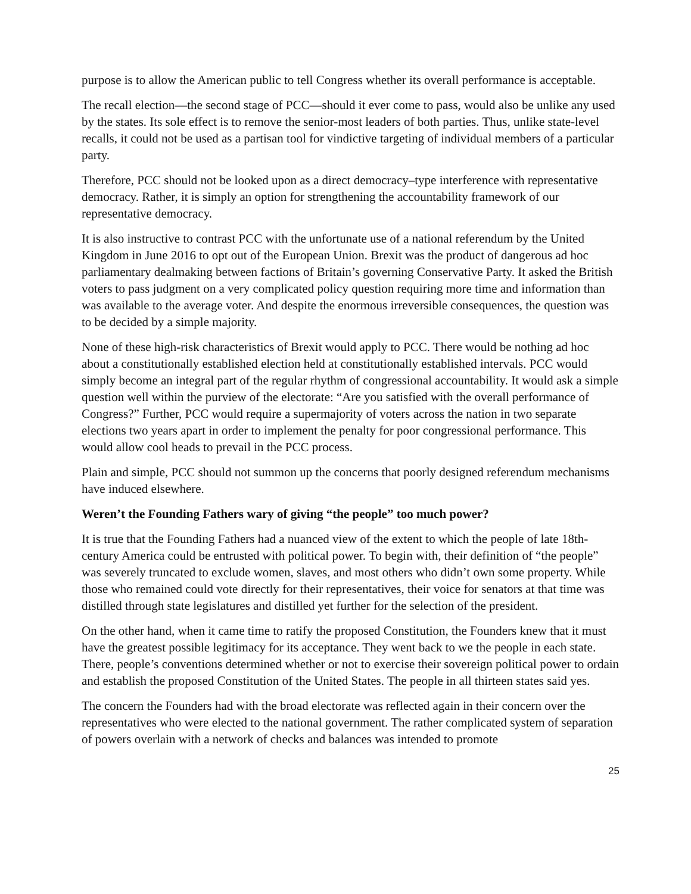purpose is to allow the American public to tell Congress whether its overall performance is acceptable.
The recall election—the second stage of PCC—should it ever come to pass, would also be unlike any used by the states. Its sole effect is to remove the senior-most leaders of both parties. Thus, unlike state-level recalls, it could not be used as a partisan tool for vindictive targeting of individual members of a particular party.
Therefore, PCC should not be looked upon as a direct democracy–type interference with representative democracy. Rather, it is simply an option for strengthening the accountability framework of our representative democracy.
It is also instructive to contrast PCC with the unfortunate use of a national referendum by the United Kingdom in June 2016 to opt out of the European Union. Brexit was the product of dangerous ad hoc parliamentary dealmaking between factions of Britain’s governing Conservative Party. It asked the British voters to pass judgment on a very complicated policy question requiring more time and information than was available to the average voter. And despite the enormous irreversible consequences, the question was to be decided by a simple majority.
None of these high-risk characteristics of Brexit would apply to PCC. There would be nothing ad hoc about a constitutionally established election held at constitutionally established intervals. PCC would simply become an integral part of the regular rhythm of congressional accountability. It would ask a simple question well within the purview of the electorate: “Are you satisfied with the overall performance of Congress?” Further, PCC would require a supermajority of voters across the nation in two separate elections two years apart in order to implement the penalty for poor congressional performance. This would allow cool heads to prevail in the PCC process.
Plain and simple, PCC should not summon up the concerns that poorly designed referendum mechanisms have induced elsewhere.
Weren’t the Founding Fathers wary of giving “the people” too much power?
It is true that the Founding Fathers had a nuanced view of the extent to which the people of late 18th-century America could be entrusted with political power. To begin with, their definition of “the people” was severely truncated to exclude women, slaves, and most others who didn’t own some property. While those who remained could vote directly for their representatives, their voice for senators at that time was distilled through state legislatures and distilled yet further for the selection of the president.
On the other hand, when it came time to ratify the proposed Constitution, the Founders knew that it must have the greatest possible legitimacy for its acceptance. They went back to we the people in each state. There, people’s conventions determined whether or not to exercise their sovereign political power to ordain and establish the proposed Constitution of the United States. The people in all thirteen states said yes.
The concern the Founders had with the broad electorate was reflected again in their concern over the representatives who were elected to the national government. The rather complicated system of separation of powers overlain with a network of checks and balances was intended to promote
25